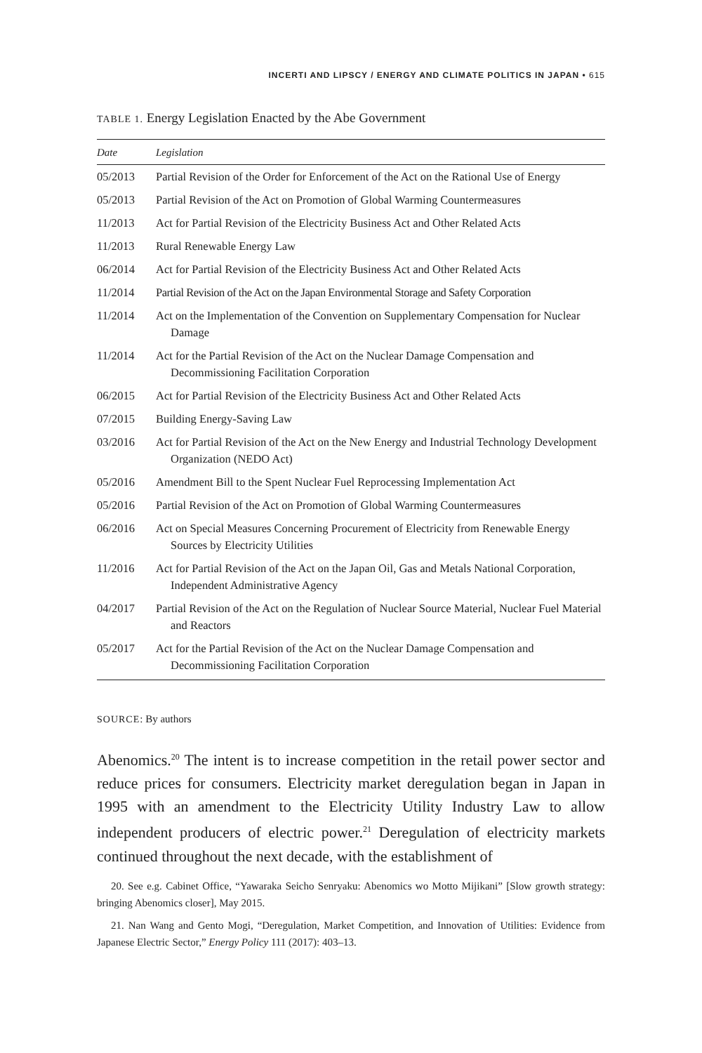INCERTI AND LIPSCY / ENERGY AND CLIMATE POLITICS IN JAPAN • 615
TABLE 1. Energy Legislation Enacted by the Abe Government
| Date | Legislation |
| --- | --- |
| 05/2013 | Partial Revision of the Order for Enforcement of the Act on the Rational Use of Energy |
| 05/2013 | Partial Revision of the Act on Promotion of Global Warming Countermeasures |
| 11/2013 | Act for Partial Revision of the Electricity Business Act and Other Related Acts |
| 11/2013 | Rural Renewable Energy Law |
| 06/2014 | Act for Partial Revision of the Electricity Business Act and Other Related Acts |
| 11/2014 | Partial Revision of the Act on the Japan Environmental Storage and Safety Corporation |
| 11/2014 | Act on the Implementation of the Convention on Supplementary Compensation for Nuclear Damage |
| 11/2014 | Act for the Partial Revision of the Act on the Nuclear Damage Compensation and Decommissioning Facilitation Corporation |
| 06/2015 | Act for Partial Revision of the Electricity Business Act and Other Related Acts |
| 07/2015 | Building Energy-Saving Law |
| 03/2016 | Act for Partial Revision of the Act on the New Energy and Industrial Technology Development Organization (NEDO Act) |
| 05/2016 | Amendment Bill to the Spent Nuclear Fuel Reprocessing Implementation Act |
| 05/2016 | Partial Revision of the Act on Promotion of Global Warming Countermeasures |
| 06/2016 | Act on Special Measures Concerning Procurement of Electricity from Renewable Energy Sources by Electricity Utilities |
| 11/2016 | Act for Partial Revision of the Act on the Japan Oil, Gas and Metals National Corporation, Independent Administrative Agency |
| 04/2017 | Partial Revision of the Act on the Regulation of Nuclear Source Material, Nuclear Fuel Material and Reactors |
| 05/2017 | Act for the Partial Revision of the Act on the Nuclear Damage Compensation and Decommissioning Facilitation Corporation |
SOURCE: By authors
Abenomics.<sup>20</sup> The intent is to increase competition in the retail power sector and reduce prices for consumers. Electricity market deregulation began in Japan in 1995 with an amendment to the Electricity Utility Industry Law to allow independent producers of electric power.<sup>21</sup> Deregulation of electricity markets continued throughout the next decade, with the establishment of
20. See e.g. Cabinet Office, “Yawaraka Seicho Senryaku: Abenomics wo Motto Mijikani” [Slow growth strategy: bringing Abenomics closer], May 2015.
21. Nan Wang and Gento Mogi, “Deregulation, Market Competition, and Innovation of Utilities: Evidence from Japanese Electric Sector,” Energy Policy 111 (2017): 403–13.